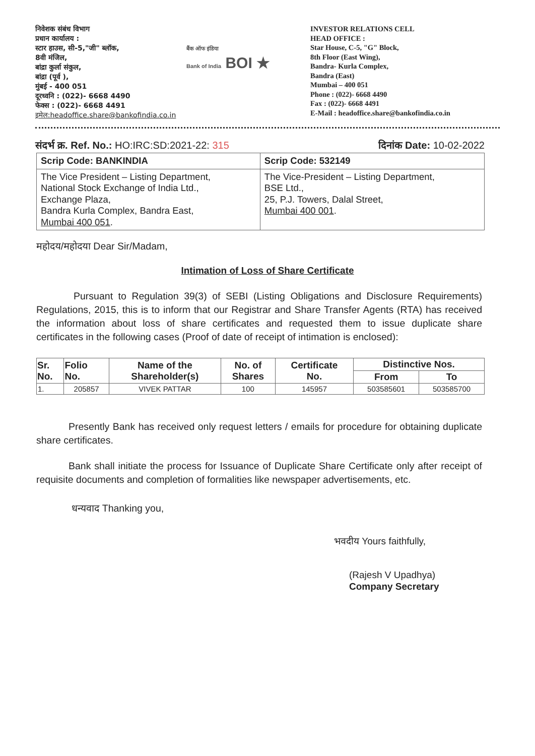निवेशक संबंध विभाग
प्रधान कार्यालय :
स्टार हाउस, सी-5,"जी" ब्लॉक,
8वी मंजिल,
बांद्रा कुर्ला संकुल,
बांद्रा (पूर्व ),
मुंबई - 400 051
दूरध्वनि : (022)- 6668 4490
फेक्स : (022)- 6668 4491
इमेल:headoffice.share@bankofindia.co.in
बैंक ऑफ इंडिया
Bank of India BOI ★
INVESTOR RELATIONS CELL
HEAD OFFICE :
Star House, C-5, "G" Block,
8th Floor (East Wing),
Bandra- Kurla Complex,
Bandra (East)
Mumbai – 400 051
Phone : (022)- 6668 4490
Fax : (022)- 6668 4491
E-Mail : headoffice.share@bankofindia.co.in
संदर्भ क्र. Ref. No.: HO:IRC:SD:2021-22: 315 दिनांक Date: 10-02-2022
| Scrip Code: BANKINDIA | Scrip Code: 532149 |
| The Vice President – Listing Department, National Stock Exchange of India Ltd., Exchange Plaza, Bandra Kurla Complex, Bandra East, Mumbai 400 051 . | The Vice-President – Listing Department, BSE Ltd., 25, P.J. Towers, Dalal Street, Mumbai 400 001 . |
महोदय/महोदया Dear Sir/Madam,
Intimation of Loss of Share Certificate
Pursuant to Regulation 39(3) of SEBI (Listing Obligations and Disclosure Requirements) Regulations, 2015, this is to inform that our Registrar and Share Transfer Agents (RTA) has received the information about loss of share certificates and requested them to issue duplicate share certificates in the following cases (Proof of date of receipt of intimation is enclosed):
| Sr. No. | Folio No. | Name of the Shareholder(s) | No. of Shares | Certificate No. | Distinctive Nos. | |
| --- | --- | --- | --- | --- | --- | --- |
| | | | | | From | To |
| 1. | 205857 | VIVEK PATTAR | 100 | 145957 | 503585601 | 503585700 |
Presently Bank has received only request letters / emails for procedure for obtaining duplicate share certificates.
Bank shall initiate the process for Issuance of Duplicate Share Certificate only after receipt of requisite documents and completion of formalities like newspaper advertisements, etc.
धन्यवाद Thanking you,
भवदीय Yours faithfully,
(Rajesh V Upadhya)
Company Secretary